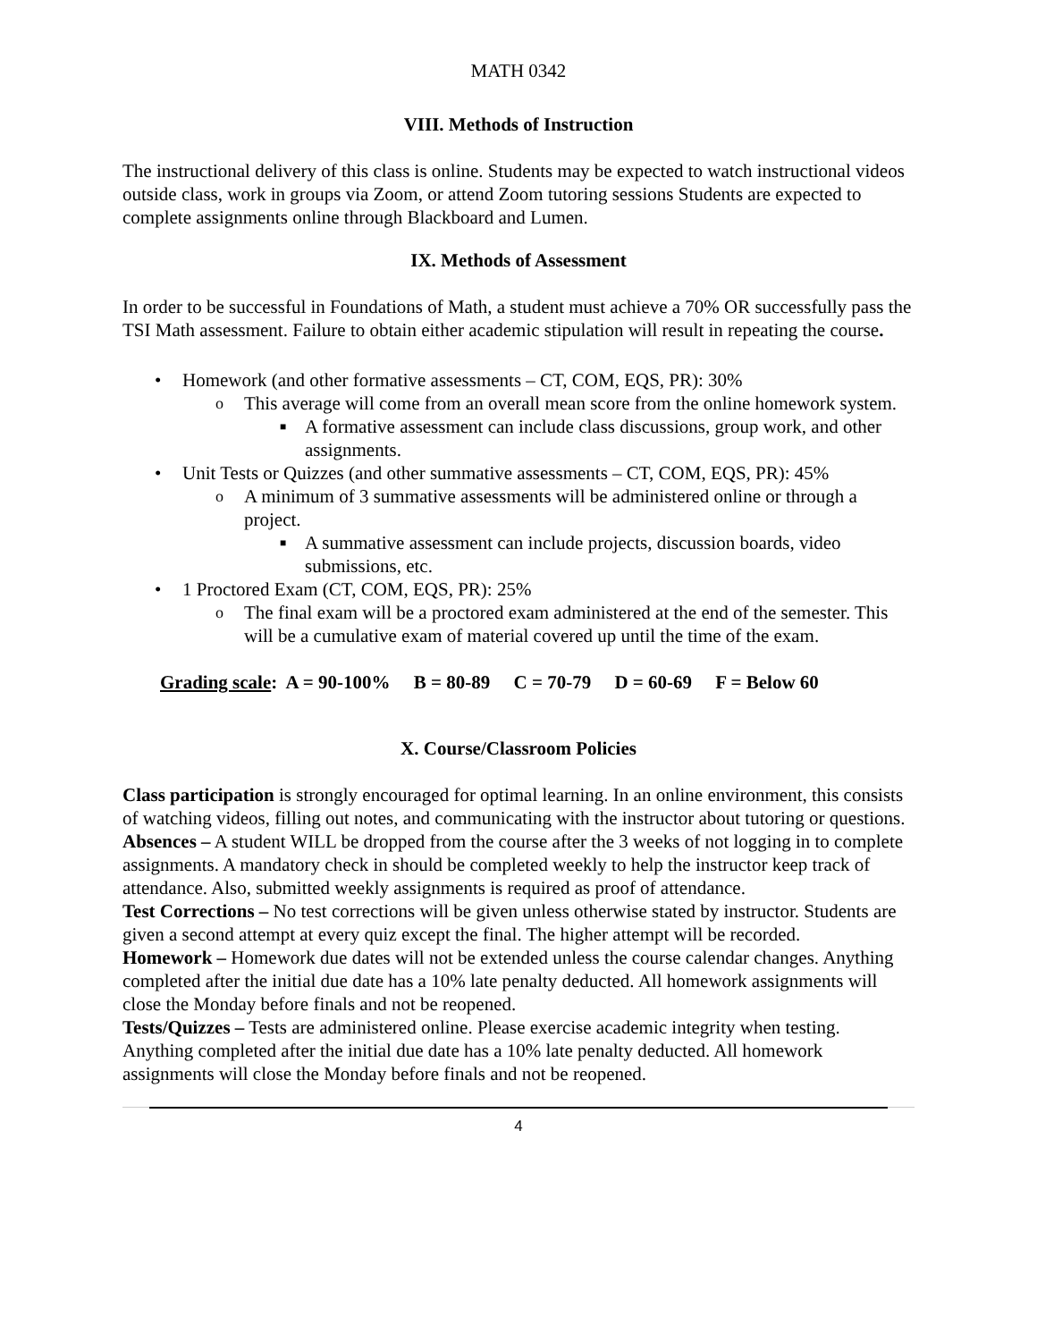MATH 0342
VIII. Methods of Instruction
The instructional delivery of this class is online. Students may be expected to watch instructional videos outside class, work in groups via Zoom, or attend Zoom tutoring sessions Students are expected to complete assignments online through Blackboard and Lumen.
IX. Methods of Assessment
In order to be successful in Foundations of Math, a student must achieve a 70% OR successfully pass the TSI Math assessment. Failure to obtain either academic stipulation will result in repeating the course.
• Homework (and other formative assessments – CT, COM, EQS, PR): 30%
o This average will come from an overall mean score from the online homework system.
■ A formative assessment can include class discussions, group work, and other assignments.
• Unit Tests or Quizzes (and other summative assessments – CT, COM, EQS, PR): 45%
o A minimum of 3 summative assessments will be administered online or through a project.
■ A summative assessment can include projects, discussion boards, video submissions, etc.
• 1 Proctored Exam (CT, COM, EQS, PR): 25%
o The final exam will be a proctored exam administered at the end of the semester. This will be a cumulative exam of material covered up until the time of the exam.
Grading scale: A = 90-100% B = 80-89 C = 70-79 D = 60-69 F = Below 60
X. Course/Classroom Policies
Class participation is strongly encouraged for optimal learning. In an online environment, this consists of watching videos, filling out notes, and communicating with the instructor about tutoring or questions.
Absences – A student WILL be dropped from the course after the 3 weeks of not logging in to complete assignments. A mandatory check in should be completed weekly to help the instructor keep track of attendance. Also, submitted weekly assignments is required as proof of attendance.
Test Corrections – No test corrections will be given unless otherwise stated by instructor. Students are given a second attempt at every quiz except the final. The higher attempt will be recorded.
Homework – Homework due dates will not be extended unless the course calendar changes. Anything completed after the initial due date has a 10% late penalty deducted. All homework assignments will close the Monday before finals and not be reopened.
Tests/Quizzes – Tests are administered online. Please exercise academic integrity when testing. Anything completed after the initial due date has a 10% late penalty deducted. All homework assignments will close the Monday before finals and not be reopened.
4